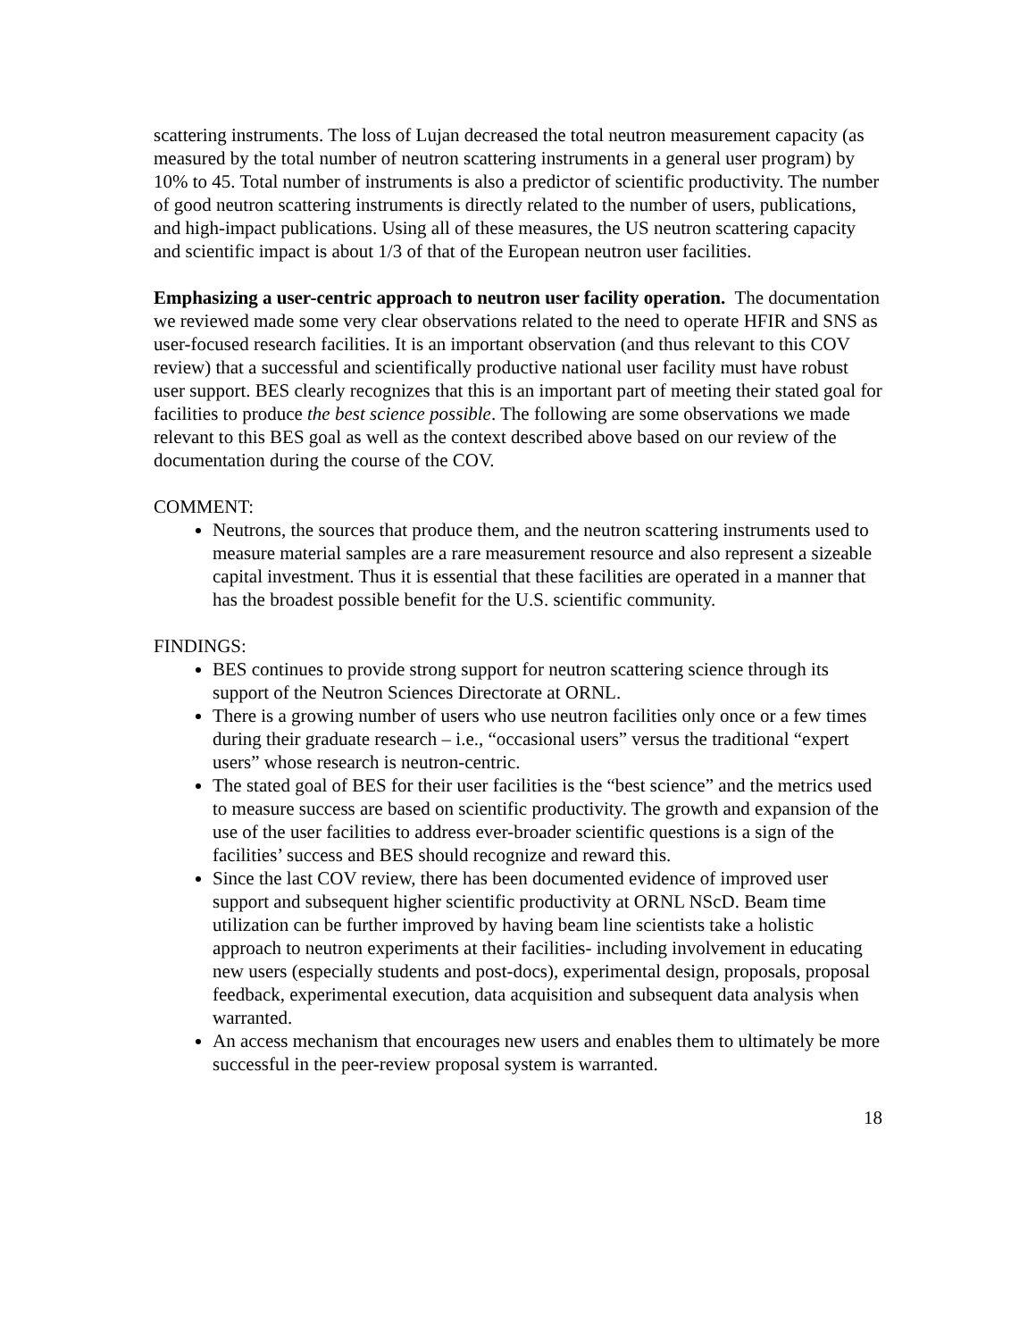scattering instruments. The loss of Lujan decreased the total neutron measurement capacity (as measured by the total number of neutron scattering instruments in a general user program) by 10% to 45. Total number of instruments is also a predictor of scientific productivity. The number of good neutron scattering instruments is directly related to the number of users, publications, and high-impact publications. Using all of these measures, the US neutron scattering capacity and scientific impact is about 1/3 of that of the European neutron user facilities.
Emphasizing a user-centric approach to neutron user facility operation. The documentation we reviewed made some very clear observations related to the need to operate HFIR and SNS as user-focused research facilities. It is an important observation (and thus relevant to this COV review) that a successful and scientifically productive national user facility must have robust user support. BES clearly recognizes that this is an important part of meeting their stated goal for facilities to produce the best science possible. The following are some observations we made relevant to this BES goal as well as the context described above based on our review of the documentation during the course of the COV.
COMMENT:
Neutrons, the sources that produce them, and the neutron scattering instruments used to measure material samples are a rare measurement resource and also represent a sizeable capital investment. Thus it is essential that these facilities are operated in a manner that has the broadest possible benefit for the U.S. scientific community.
FINDINGS:
BES continues to provide strong support for neutron scattering science through its support of the Neutron Sciences Directorate at ORNL.
There is a growing number of users who use neutron facilities only once or a few times during their graduate research – i.e., “occasional users” versus the traditional “expert users” whose research is neutron-centric.
The stated goal of BES for their user facilities is the “best science” and the metrics used to measure success are based on scientific productivity. The growth and expansion of the use of the user facilities to address ever-broader scientific questions is a sign of the facilities’ success and BES should recognize and reward this.
Since the last COV review, there has been documented evidence of improved user support and subsequent higher scientific productivity at ORNL NScD. Beam time utilization can be further improved by having beam line scientists take a holistic approach to neutron experiments at their facilities- including involvement in educating new users (especially students and post-docs), experimental design, proposals, proposal feedback, experimental execution, data acquisition and subsequent data analysis when warranted.
An access mechanism that encourages new users and enables them to ultimately be more successful in the peer-review proposal system is warranted.
18